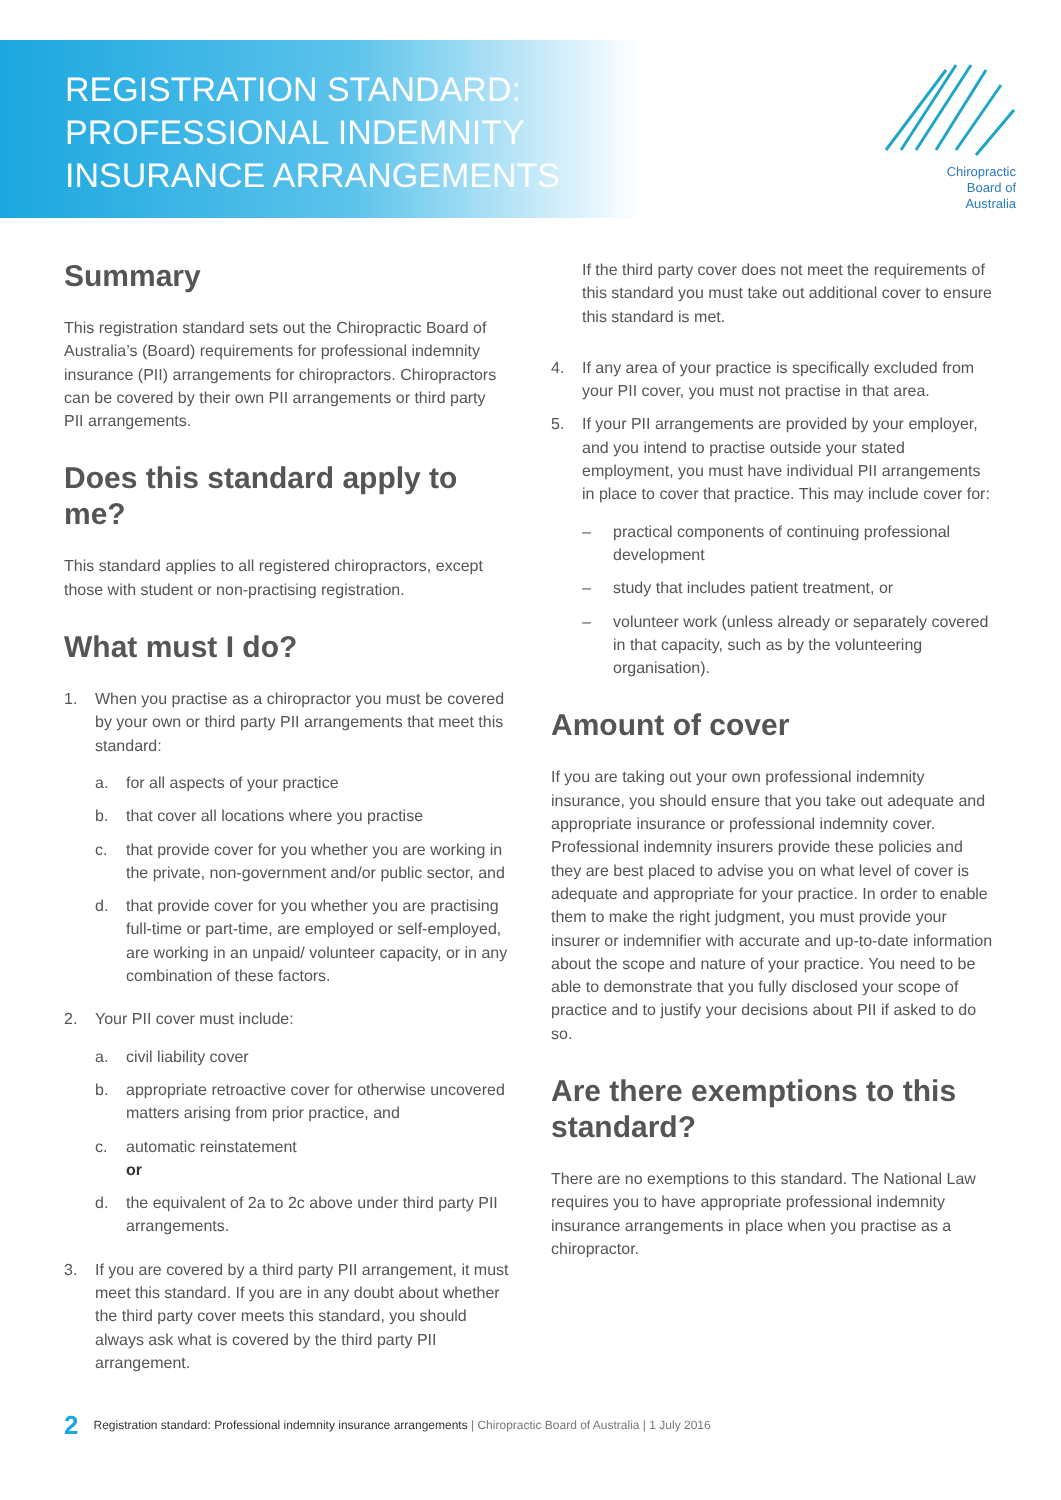REGISTRATION STANDARD:
PROFESSIONAL INDEMNITY
INSURANCE ARRANGEMENTS
Chiropractic
Board of
Australia
Summary
This registration standard sets out the Chiropractic Board of Australia’s (Board) requirements for professional indemnity insurance (PII) arrangements for chiropractors. Chiropractors can be covered by their own PII arrangements or third party PII arrangements.
Does this standard apply to me?
This standard applies to all registered chiropractors, except those with student or non-practising registration.
What must I do?
1. When you practise as a chiropractor you must be covered by your own or third party PII arrangements that meet this standard:
a. for all aspects of your practice
b. that cover all locations where you practise
c. that provide cover for you whether you are working in the private, non-government and/or public sector, and
d. that provide cover for you whether you are practising full-time or part-time, are employed or self-employed, are working in an unpaid/ volunteer capacity, or in any combination of these factors.
2. Your PII cover must include:
a. civil liability cover
b. appropriate retroactive cover for otherwise uncovered matters arising from prior practice, and
c. automatic reinstatement
or
d. the equivalent of 2a to 2c above under third party PII arrangements.
3. If you are covered by a third party PII arrangement, it must meet this standard. If you are in any doubt about whether the third party cover meets this standard, you should always ask what is covered by the third party PII arrangement.
If the third party cover does not meet the requirements of this standard you must take out additional cover to ensure this standard is met.
4. If any area of your practice is specifically excluded from your PII cover, you must not practise in that area.
5. If your PII arrangements are provided by your employer, and you intend to practise outside your stated employment, you must have individual PII arrangements in place to cover that practice. This may include cover for:
– practical components of continuing professional development
– study that includes patient treatment, or
– volunteer work (unless already or separately covered in that capacity, such as by the volunteering organisation).
Amount of cover
If you are taking out your own professional indemnity insurance, you should ensure that you take out adequate and appropriate insurance or professional indemnity cover. Professional indemnity insurers provide these policies and they are best placed to advise you on what level of cover is adequate and appropriate for your practice. In order to enable them to make the right judgment, you must provide your insurer or indemnifier with accurate and up-to-date information about the scope and nature of your practice. You need to be able to demonstrate that you fully disclosed your scope of practice and to justify your decisions about PII if asked to do so.
Are there exemptions to this standard?
There are no exemptions to this standard. The National Law requires you to have appropriate professional indemnity insurance arrangements in place when you practise as a chiropractor.
2 Registration standard: Professional indemnity insurance arrangements | Chiropractic Board of Australia | 1 July 2016